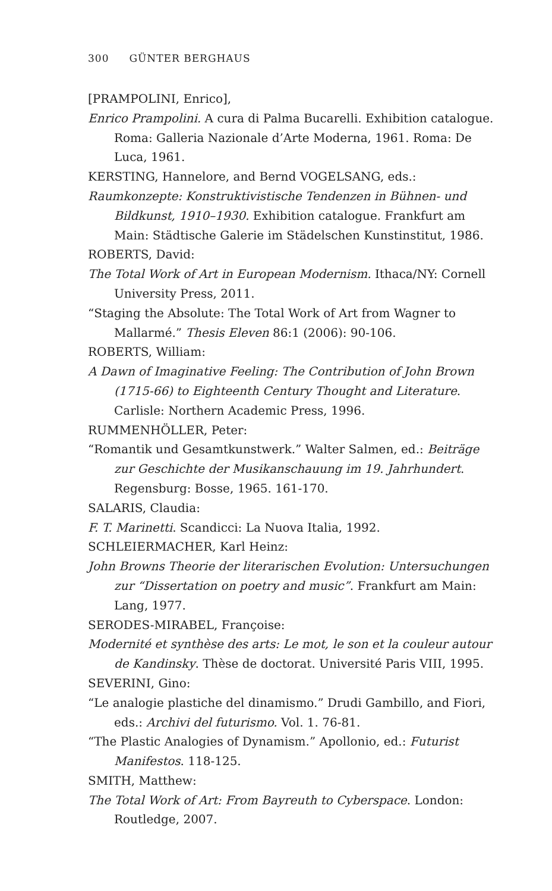300 GÜNTER BERGHAUS
[PRAMPOLINI, Enrico],
Enrico Prampolini. A cura di Palma Bucarelli. Exhibition catalogue. Roma: Galleria Nazionale d’Arte Moderna, 1961. Roma: De Luca, 1961.
KERSTING, Hannelore, and Bernd VOGELSANG, eds.:
Raumkonzepte: Konstruktivistische Tendenzen in Bühnen- und Bildkunst, 1910–1930. Exhibition catalogue. Frankfurt am Main: Städtische Galerie im Städelschen Kunstinstitut, 1986.
ROBERTS, David:
The Total Work of Art in European Modernism. Ithaca/NY: Cornell University Press, 2011.
“Staging the Absolute: The Total Work of Art from Wagner to Mallarmé.” Thesis Eleven 86:1 (2006): 90-106.
ROBERTS, William:
A Dawn of Imaginative Feeling: The Contribution of John Brown (1715-66) to Eighteenth Century Thought and Literature. Carlisle: Northern Academic Press, 1996.
RUMMENHÖLLER, Peter:
“Romantik und Gesamtkunstwerk.” Walter Salmen, ed.: Beiträge zur Geschichte der Musikanschauung im 19. Jahrhundert. Regensburg: Bosse, 1965. 161-170.
SALARIS, Claudia:
F. T. Marinetti. Scandicci: La Nuova Italia, 1992.
SCHLEIERMACHER, Karl Heinz:
John Browns Theorie der literarischen Evolution: Untersuchungen zur “Dissertation on poetry and music”. Frankfurt am Main: Lang, 1977.
SERODES-MIRABEL, Françoise:
Modernité et synthèse des arts: Le mot, le son et la couleur autour de Kandinsky. Thèse de doctorat. Université Paris VIII, 1995.
SEVERINI, Gino:
“Le analogie plastiche del dinamismo.” Drudi Gambillo, and Fiori, eds.: Archivi del futurismo. Vol. 1. 76-81.
“The Plastic Analogies of Dynamism.” Apollonio, ed.: Futurist Manifestos. 118-125.
SMITH, Matthew:
The Total Work of Art: From Bayreuth to Cyberspace. London: Routledge, 2007.